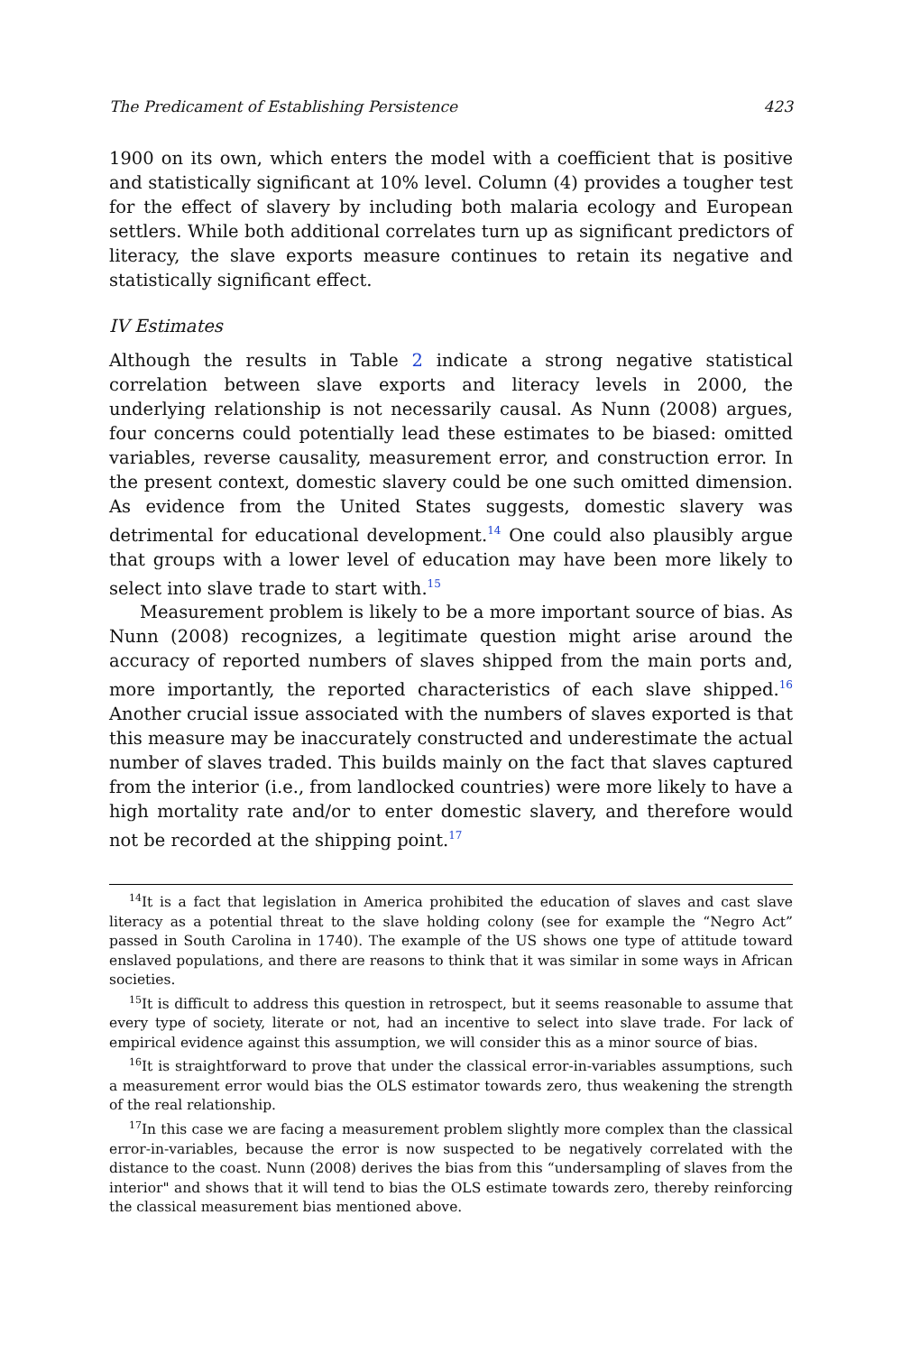The Predicament of Establishing Persistence 423
1900 on its own, which enters the model with a coefficient that is positive and statistically significant at 10% level. Column (4) provides a tougher test for the effect of slavery by including both malaria ecology and European settlers. While both additional correlates turn up as significant predictors of literacy, the slave exports measure continues to retain its negative and statistically significant effect.
IV Estimates
Although the results in Table 2 indicate a strong negative statistical correlation between slave exports and literacy levels in 2000, the underlying relationship is not necessarily causal. As Nunn (2008) argues, four concerns could potentially lead these estimates to be biased: omitted variables, reverse causality, measurement error, and construction error. In the present context, domestic slavery could be one such omitted dimension. As evidence from the United States suggests, domestic slavery was detrimental for educational development.<sup>14</sup> One could also plausibly argue that groups with a lower level of education may have been more likely to select into slave trade to start with.<sup>15</sup>
Measurement problem is likely to be a more important source of bias. As Nunn (2008) recognizes, a legitimate question might arise around the accuracy of reported numbers of slaves shipped from the main ports and, more importantly, the reported characteristics of each slave shipped.<sup>16</sup> Another crucial issue associated with the numbers of slaves exported is that this measure may be inaccurately constructed and underestimate the actual number of slaves traded. This builds mainly on the fact that slaves captured from the interior (i.e., from landlocked countries) were more likely to have a high mortality rate and/or to enter domestic slavery, and therefore would not be recorded at the shipping point.<sup>17</sup>
<sup>14</sup> It is a fact that legislation in America prohibited the education of slaves and cast slave literacy as a potential threat to the slave holding colony (see for example the “Negro Act” passed in South Carolina in 1740). The example of the US shows one type of attitude toward enslaved populations, and there are reasons to think that it was similar in some ways in African societies.
<sup>15</sup> It is difficult to address this question in retrospect, but it seems reasonable to assume that every type of society, literate or not, had an incentive to select into slave trade. For lack of empirical evidence against this assumption, we will consider this as a minor source of bias.
<sup>16</sup> It is straightforward to prove that under the classical error-in-variables assumptions, such a measurement error would bias the OLS estimator towards zero, thus weakening the strength of the real relationship.
<sup>17</sup> In this case we are facing a measurement problem slightly more complex than the classical error-in-variables, because the error is now suspected to be negatively correlated with the distance to the coast. Nunn (2008) derives the bias from this “undersampling of slaves from the interior" and shows that it will tend to bias the OLS estimate towards zero, thereby reinforcing the classical measurement bias mentioned above.